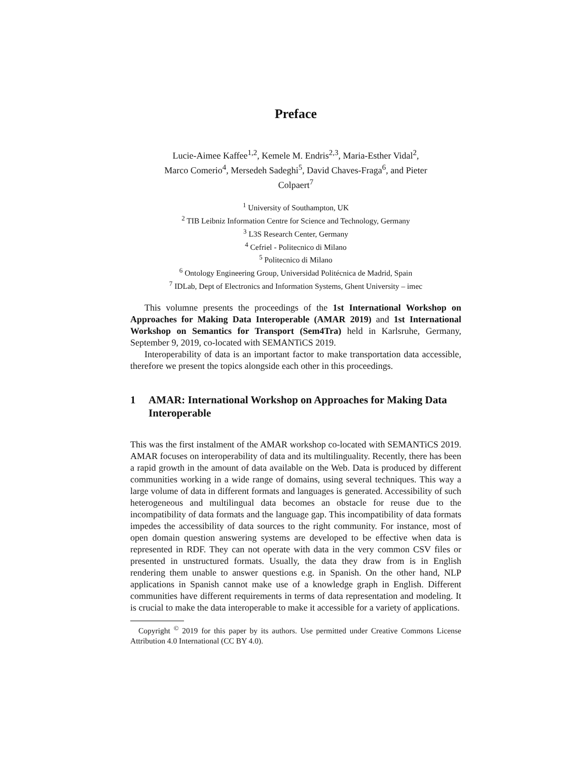Preface
Lucie-Aimee Kaffee<sup>1,2</sup>, Kemele M. Endris<sup>2,3</sup>, Maria-Esther Vidal<sup>2</sup>,
Marco Comerio<sup>4</sup>, Mersedeh Sadeghi<sup>5</sup>, David Chaves-Fraga<sup>6</sup>, and Pieter
Colpaert<sup>7</sup>
<sup>1</sup> University of Southampton, UK
<sup>2</sup> TIB Leibniz Information Centre for Science and Technology, Germany
<sup>3</sup> L3S Research Center, Germany
<sup>4</sup> Cefriel - Politecnico di Milano
<sup>5</sup> Politecnico di Milano
<sup>6</sup> Ontology Engineering Group, Universidad Politécnica de Madrid, Spain
<sup>7</sup> IDLab, Dept of Electronics and Information Systems, Ghent University – imec
This volumne presents the proceedings of the 1st International Workshop on Approaches for Making Data Interoperable (AMAR 2019) and 1st International Workshop on Semantics for Transport (Sem4Tra) held in Karlsruhe, Germany, September 9, 2019, co-located with SEMANTiCS 2019.
Interoperability of data is an important factor to make transportation data accessible, therefore we present the topics alongside each other in this proceedings.
1 AMAR: International Workshop on Approaches for Making Data Interoperable
This was the first instalment of the AMAR workshop co-located with SEMANTiCS 2019. AMAR focuses on interoperability of data and its multilinguality. Recently, there has been a rapid growth in the amount of data available on the Web. Data is produced by different communities working in a wide range of domains, using several techniques. This way a large volume of data in different formats and languages is generated. Accessibility of such heterogeneous and multilingual data becomes an obstacle for reuse due to the incompatibility of data formats and the language gap. This incompatibility of data formats impedes the accessibility of data sources to the right community. For instance, most of open domain question answering systems are developed to be effective when data is represented in RDF. They can not operate with data in the very common CSV files or presented in unstructured formats. Usually, the data they draw from is in English rendering them unable to answer questions e.g. in Spanish. On the other hand, NLP applications in Spanish cannot make use of a knowledge graph in English. Different communities have different requirements in terms of data representation and modeling. It is crucial to make the data interoperable to make it accessible for a variety of applications.
Copyright <sup>©</sup> 2019 for this paper by its authors. Use permitted under Creative Commons License Attribution 4.0 International (CC BY 4.0).